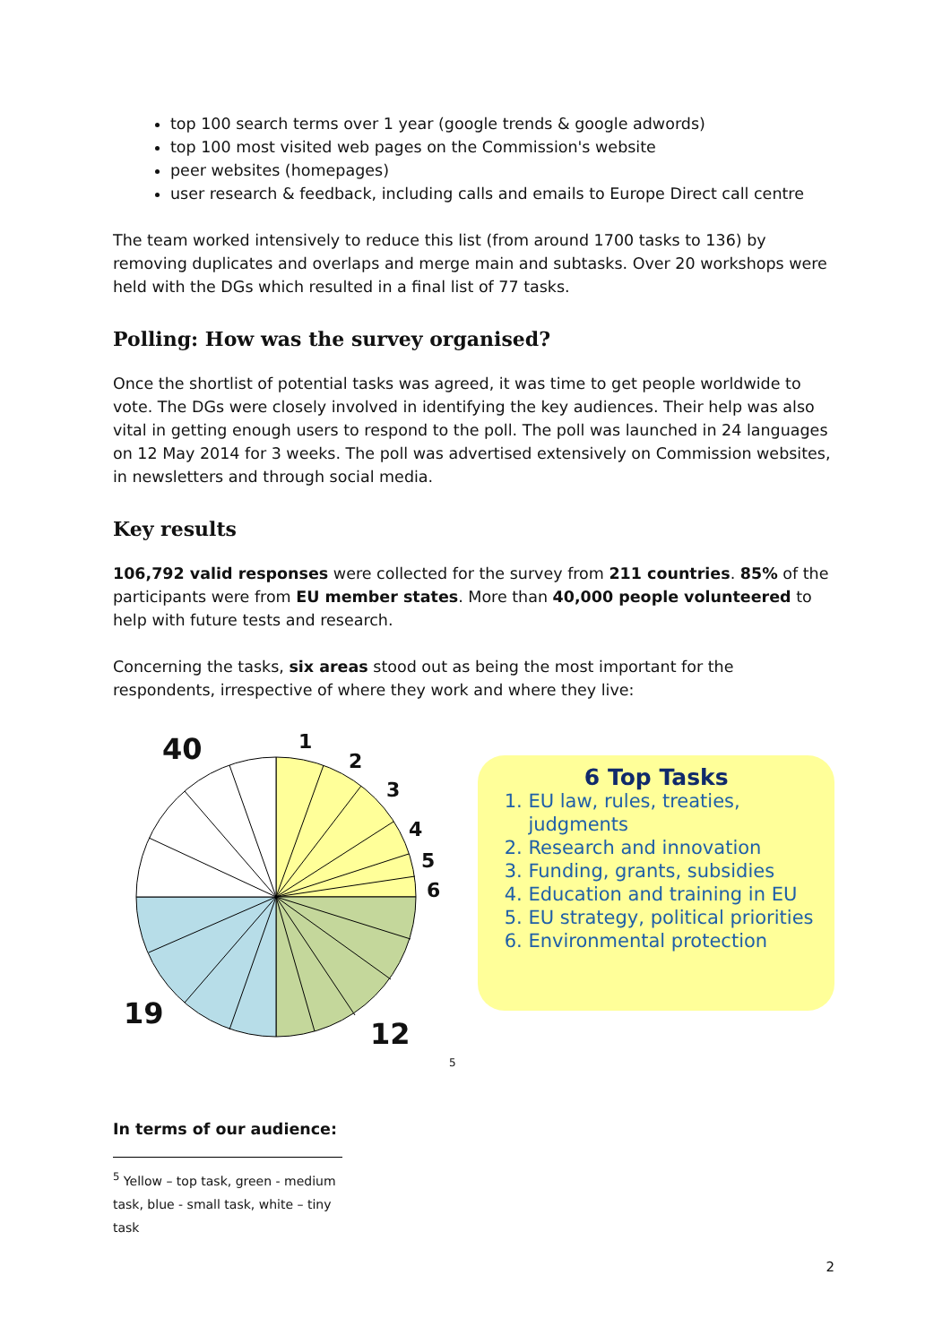top 100 search terms over 1 year (google trends & google adwords)
top 100 most visited web pages on the Commission's website
peer websites (homepages)
user research & feedback, including calls and emails to Europe Direct call centre
The team worked intensively to reduce this list (from around 1700 tasks to 136) by removing duplicates and overlaps and merge main and subtasks. Over 20 workshops were held with the DGs which resulted in a final list of 77 tasks.
Polling: How was the survey organised?
Once the shortlist of potential tasks was agreed, it was time to get people worldwide to vote. The DGs were closely involved in identifying the key audiences. Their help was also vital in getting enough users to respond to the poll. The poll was launched in 24 languages on 12 May 2014 for 3 weeks. The poll was advertised extensively on Commission websites, in newsletters and through social media.
Key results
106,792 valid responses were collected for the survey from 211 countries. 85% of the participants were from EU member states. More than 40,000 people volunteered to help with future tests and research.
Concerning the tasks, six areas stood out as being the most important for the respondents, irrespective of where they work and where they live:
40 1
2
3
4
5
6
19
12
5
6 Top Tasks
1. EU law, rules, treaties, judgments
2. Research and innovation
3. Funding, grants, subsidies
4. Education and training in EU
5. EU strategy, political priorities
6. Environmental protection
In terms of our audience:
<sup>5</sup> Yellow – top task, green - medium task, blue - small task, white – tiny task
2